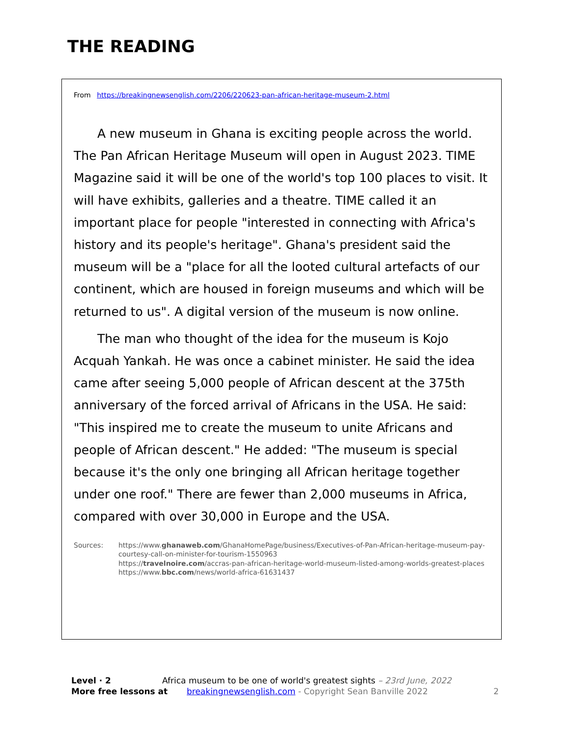THE READING
From https://breakingnewsenglish.com/2206/220623-pan-african-heritage-museum-2.html
A new museum in Ghana is exciting people across the world. The Pan African Heritage Museum will open in August 2023. TIME Magazine said it will be one of the world's top 100 places to visit. It will have exhibits, galleries and a theatre. TIME called it an important place for people "interested in connecting with Africa's history and its people's heritage". Ghana's president said the museum will be a "place for all the looted cultural artefacts of our continent, which are housed in foreign museums and which will be returned to us". A digital version of the museum is now online.
The man who thought of the idea for the museum is Kojo Acquah Yankah. He was once a cabinet minister. He said the idea came after seeing 5,000 people of African descent at the 375th anniversary of the forced arrival of Africans in the USA. He said: "This inspired me to create the museum to unite Africans and people of African descent." He added: "The museum is special because it's the only one bringing all African heritage together under one roof." There are fewer than 2,000 museums in Africa, compared with over 30,000 in Europe and the USA.
Sources: https://www.ghanaweb.com/GhanaHomePage/business/Executives-of-Pan-African-heritage-museum-pay-courtesy-call-on-minister-for-tourism-1550963
https://travelnoire.com/accras-pan-african-heritage-world-museum-listed-among-worlds-greatest-places
https://www.bbc.com/news/world-africa-61631437
Level · 2 Africa museum to be one of world's greatest sights – 23rd June, 2022
More free lessons at breakingnewsenglish.com - Copyright Sean Banville 2022 2